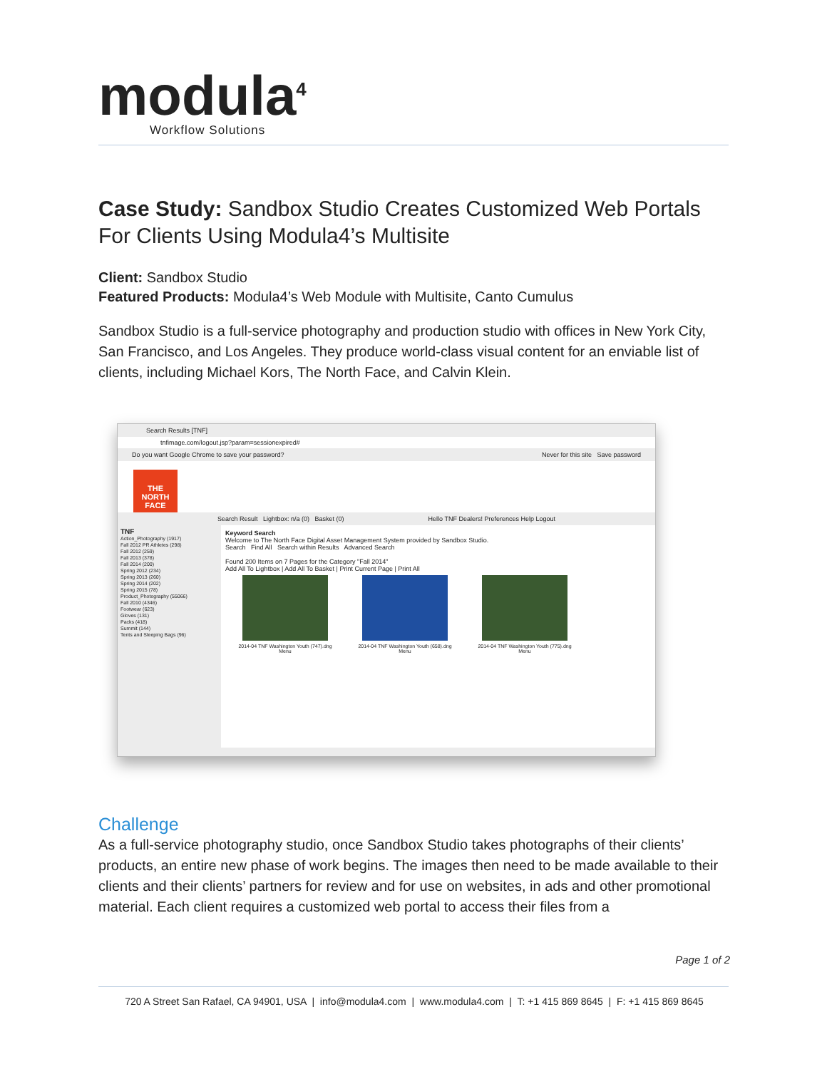modula<sup>4</sup>
Workflow Solutions
Case Study: Sandbox Studio Creates Customized Web Portals For Clients Using Modula4’s Multisite
Client: Sandbox Studio
Featured Products: Modula4’s Web Module with Multisite, Canto Cumulus
Sandbox Studio is a full-service photography and production studio with offices in New York City, San Francisco, and Los Angeles. They produce world-class visual content for an enviable list of clients, including Michael Kors, The North Face, and Calvin Klein.
Search Results [TNF]
tnfimage.com/logout.jsp?param=sessionexpired#
Do you want Google Chrome to save your password? Never for this site Save password
THE NORTH FACE
Search Result Lightbox: n/a (0) Basket (0) Hello TNF Dealers! Preferences Help Logout
TNF
Action_Photography (1917)
Fall 2012 PR Athletes (298)
Fall 2012 (259)
Fall 2013 (378)
Fall 2014 (200)
Spring 2012 (234)
Spring 2013 (260)
Spring 2014 (202)
Spring 2015 (78)
Product_Photography (55066)
Fall 2010 (4346)
Footwear (623)
Gloves (131)
Packs (418)
Summit (144)
Tents and Sleeping Bags (96)
Keyword Search
Welcome to The North Face Digital Asset Management System provided by Sandbox Studio.
Search Find All Search within Results Advanced Search
Found 200 Items on 7 Pages for the Category "Fall 2014"
Add All To Lightbox | Add All To Basket | Print Current Page | Print All
2014-04 TNF Washington Youth (747).dng
Menu
2014-04 TNF Washington Youth (658).dng
Menu
2014-04 TNF Washington Youth (775).dng
Menu
Challenge
As a full-service photography studio, once Sandbox Studio takes photographs of their clients’ products, an entire new phase of work begins. The images then need to be made available to their clients and their clients’ partners for review and for use on websites, in ads and other promotional material. Each client requires a customized web portal to access their files from a
Page 1 of 2
720 A Street San Rafael, CA 94901, USA | info@modula4.com | www.modula4.com | T: +1 415 869 8645 | F: +1 415 869 8645